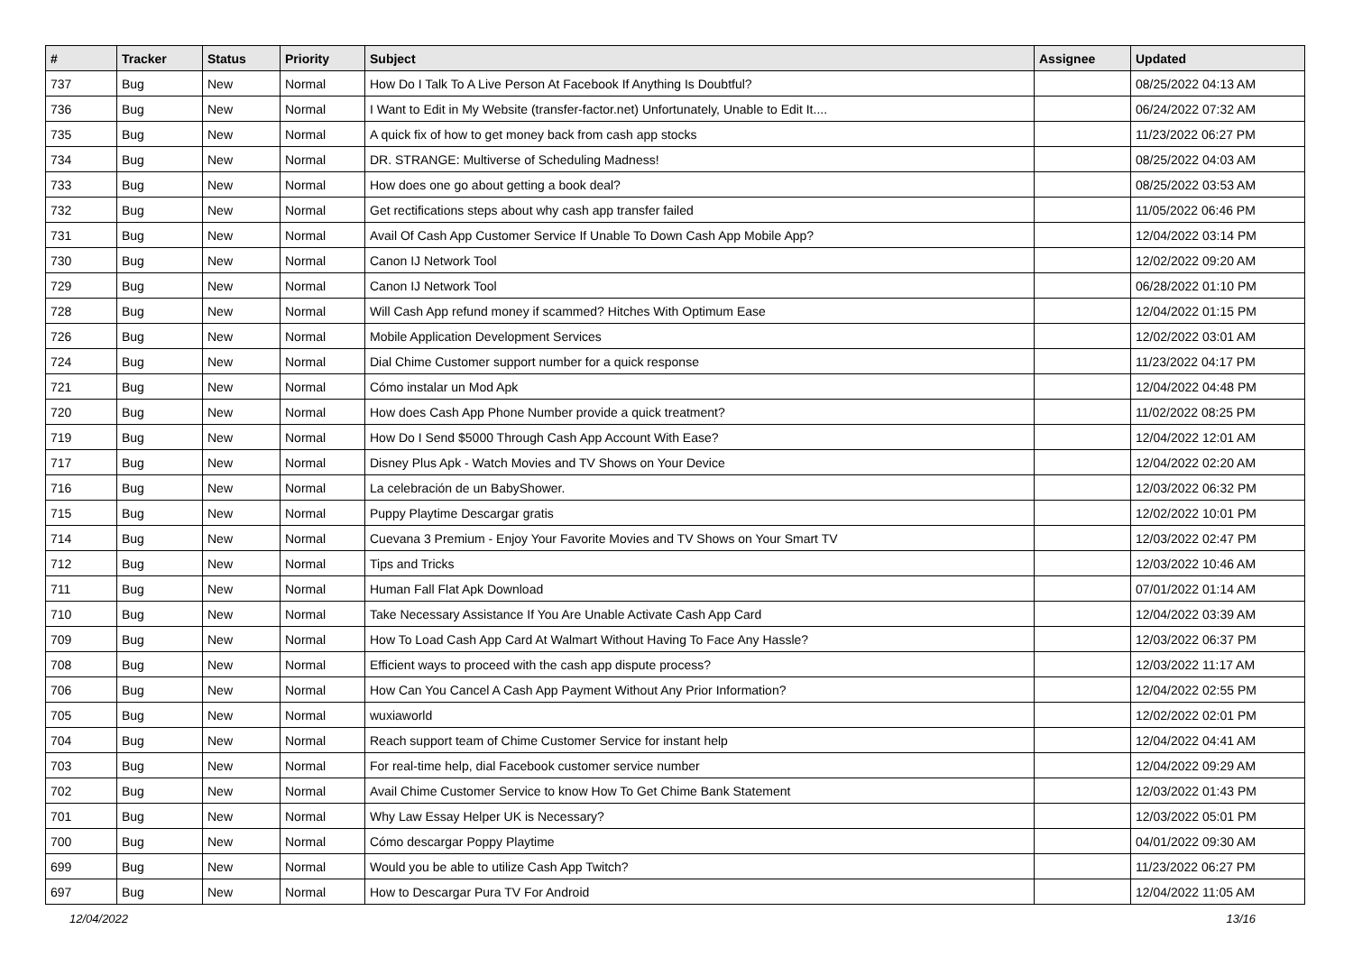| # | Tracker | Status | Priority | Subject | Assignee | Updated |
| --- | --- | --- | --- | --- | --- | --- |
| 737 | Bug | New | Normal | How Do I Talk To A Live Person At Facebook If Anything Is Doubtful? | | 08/25/2022 04:13 AM |
| 736 | Bug | New | Normal | I Want to Edit in My Website (transfer-factor.net) Unfortunately, Unable to Edit It.... | | 06/24/2022 07:32 AM |
| 735 | Bug | New | Normal | A quick fix of how to get money back from cash app stocks | | 11/23/2022 06:27 PM |
| 734 | Bug | New | Normal | DR. STRANGE: Multiverse of Scheduling Madness! | | 08/25/2022 04:03 AM |
| 733 | Bug | New | Normal | How does one go about getting a book deal? | | 08/25/2022 03:53 AM |
| 732 | Bug | New | Normal | Get rectifications steps about why cash app transfer failed | | 11/05/2022 06:46 PM |
| 731 | Bug | New | Normal | Avail Of Cash App Customer Service If Unable To Down Cash App Mobile App? | | 12/04/2022 03:14 PM |
| 730 | Bug | New | Normal | Canon IJ Network Tool | | 12/02/2022 09:20 AM |
| 729 | Bug | New | Normal | Canon IJ Network Tool | | 06/28/2022 01:10 PM |
| 728 | Bug | New | Normal | Will Cash App refund money if scammed? Hitches With Optimum Ease | | 12/04/2022 01:15 PM |
| 726 | Bug | New | Normal | Mobile Application Development Services | | 12/02/2022 03:01 AM |
| 724 | Bug | New | Normal | Dial Chime Customer support number for a quick response | | 11/23/2022 04:17 PM |
| 721 | Bug | New | Normal | Cómo instalar un Mod Apk | | 12/04/2022 04:48 PM |
| 720 | Bug | New | Normal | How does Cash App Phone Number provide a quick treatment? | | 11/02/2022 08:25 PM |
| 719 | Bug | New | Normal | How Do I Send $5000 Through Cash App Account With Ease? | | 12/04/2022 12:01 AM |
| 717 | Bug | New | Normal | Disney Plus Apk - Watch Movies and TV Shows on Your Device | | 12/04/2022 02:20 AM |
| 716 | Bug | New | Normal | La celebración de un BabyShower. | | 12/03/2022 06:32 PM |
| 715 | Bug | New | Normal | Puppy Playtime Descargar gratis | | 12/02/2022 10:01 PM |
| 714 | Bug | New | Normal | Cuevana 3 Premium - Enjoy Your Favorite Movies and TV Shows on Your Smart TV | | 12/03/2022 02:47 PM |
| 712 | Bug | New | Normal | Tips and Tricks | | 12/03/2022 10:46 AM |
| 711 | Bug | New | Normal | Human Fall Flat Apk Download | | 07/01/2022 01:14 AM |
| 710 | Bug | New | Normal | Take Necessary Assistance If You Are Unable Activate Cash App Card | | 12/04/2022 03:39 AM |
| 709 | Bug | New | Normal | How To Load Cash App Card At Walmart Without Having To Face Any Hassle? | | 12/03/2022 06:37 PM |
| 708 | Bug | New | Normal | Efficient ways to proceed with the cash app dispute process? | | 12/03/2022 11:17 AM |
| 706 | Bug | New | Normal | How Can You Cancel A Cash App Payment Without Any Prior Information? | | 12/04/2022 02:55 PM |
| 705 | Bug | New | Normal | wuxiaworld | | 12/02/2022 02:01 PM |
| 704 | Bug | New | Normal | Reach support team of Chime Customer Service for instant help | | 12/04/2022 04:41 AM |
| 703 | Bug | New | Normal | For real-time help, dial Facebook customer service number | | 12/04/2022 09:29 AM |
| 702 | Bug | New | Normal | Avail Chime Customer Service to know How To Get Chime Bank Statement | | 12/03/2022 01:43 PM |
| 701 | Bug | New | Normal | Why Law Essay Helper UK is Necessary? | | 12/03/2022 05:01 PM |
| 700 | Bug | New | Normal | Cómo descargar Poppy Playtime | | 04/01/2022 09:30 AM |
| 699 | Bug | New | Normal | Would you be able to utilize Cash App Twitch? | | 11/23/2022 06:27 PM |
| 697 | Bug | New | Normal | How to Descargar Pura TV For Android | | 12/04/2022 11:05 AM |
12/04/2022 13/16